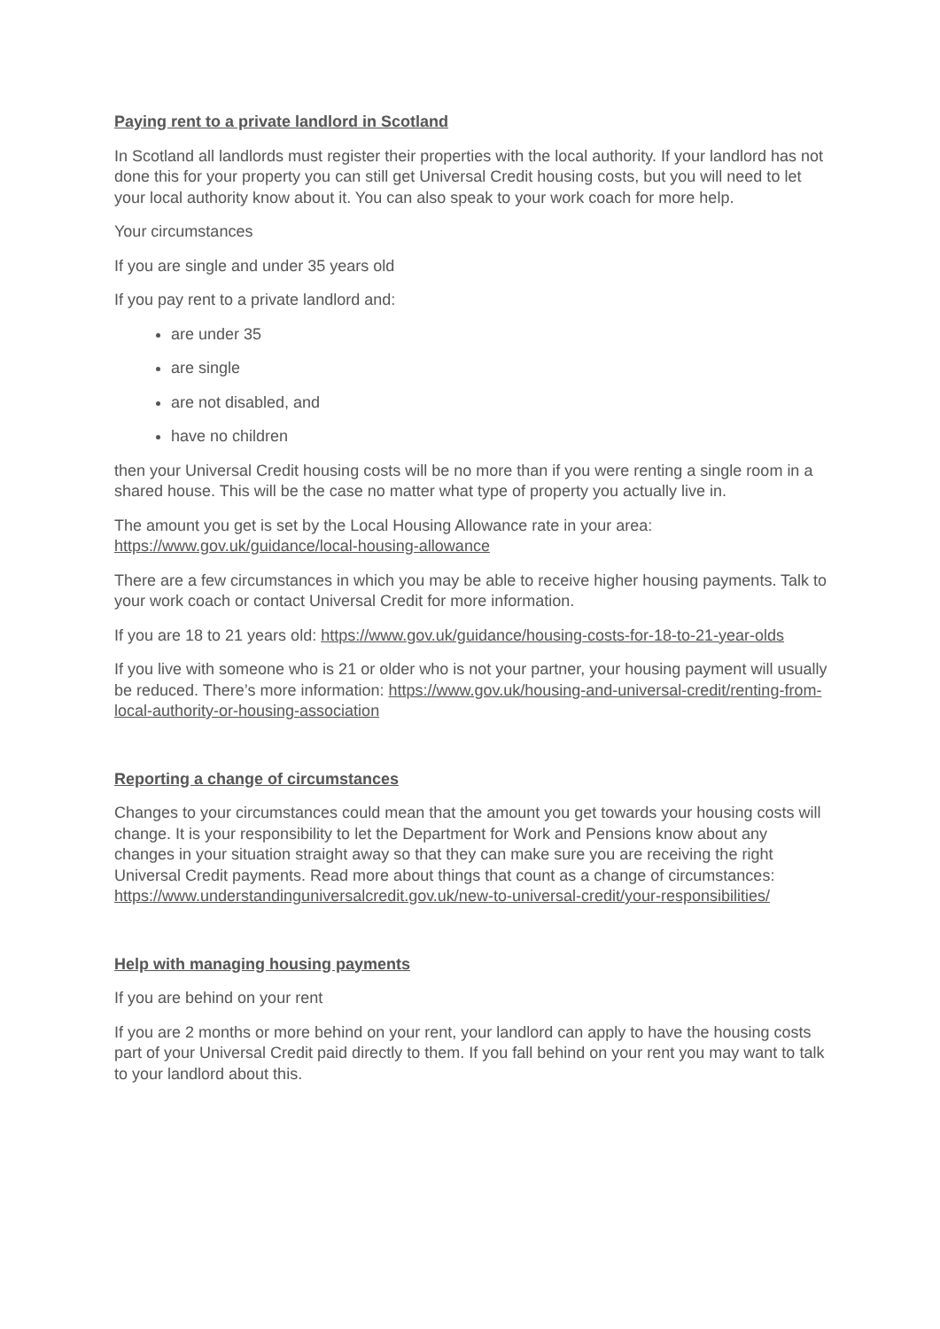Paying rent to a private landlord in Scotland
In Scotland all landlords must register their properties with the local authority. If your landlord has not done this for your property you can still get Universal Credit housing costs, but you will need to let your local authority know about it. You can also speak to your work coach for more help.
Your circumstances
If you are single and under 35 years old
If you pay rent to a private landlord and:
are under 35
are single
are not disabled, and
have no children
then your Universal Credit housing costs will be no more than if you were renting a single room in a shared house. This will be the case no matter what type of property you actually live in.
The amount you get is set by the Local Housing Allowance rate in your area: https://www.gov.uk/guidance/local-housing-allowance
There are a few circumstances in which you may be able to receive higher housing payments. Talk to your work coach or contact Universal Credit for more information.
If you are 18 to 21 years old: https://www.gov.uk/guidance/housing-costs-for-18-to-21-year-olds
If you live with someone who is 21 or older who is not your partner, your housing payment will usually be reduced. There’s more information: https://www.gov.uk/housing-and-universal-credit/renting-from-local-authority-or-housing-association
Reporting a change of circumstances
Changes to your circumstances could mean that the amount you get towards your housing costs will change. It is your responsibility to let the Department for Work and Pensions know about any changes in your situation straight away so that they can make sure you are receiving the right Universal Credit payments. Read more about things that count as a change of circumstances: https://www.understandinguniversalcredit.gov.uk/new-to-universal-credit/your-responsibilities/
Help with managing housing payments
If you are behind on your rent
If you are 2 months or more behind on your rent, your landlord can apply to have the housing costs part of your Universal Credit paid directly to them. If you fall behind on your rent you may want to talk to your landlord about this.